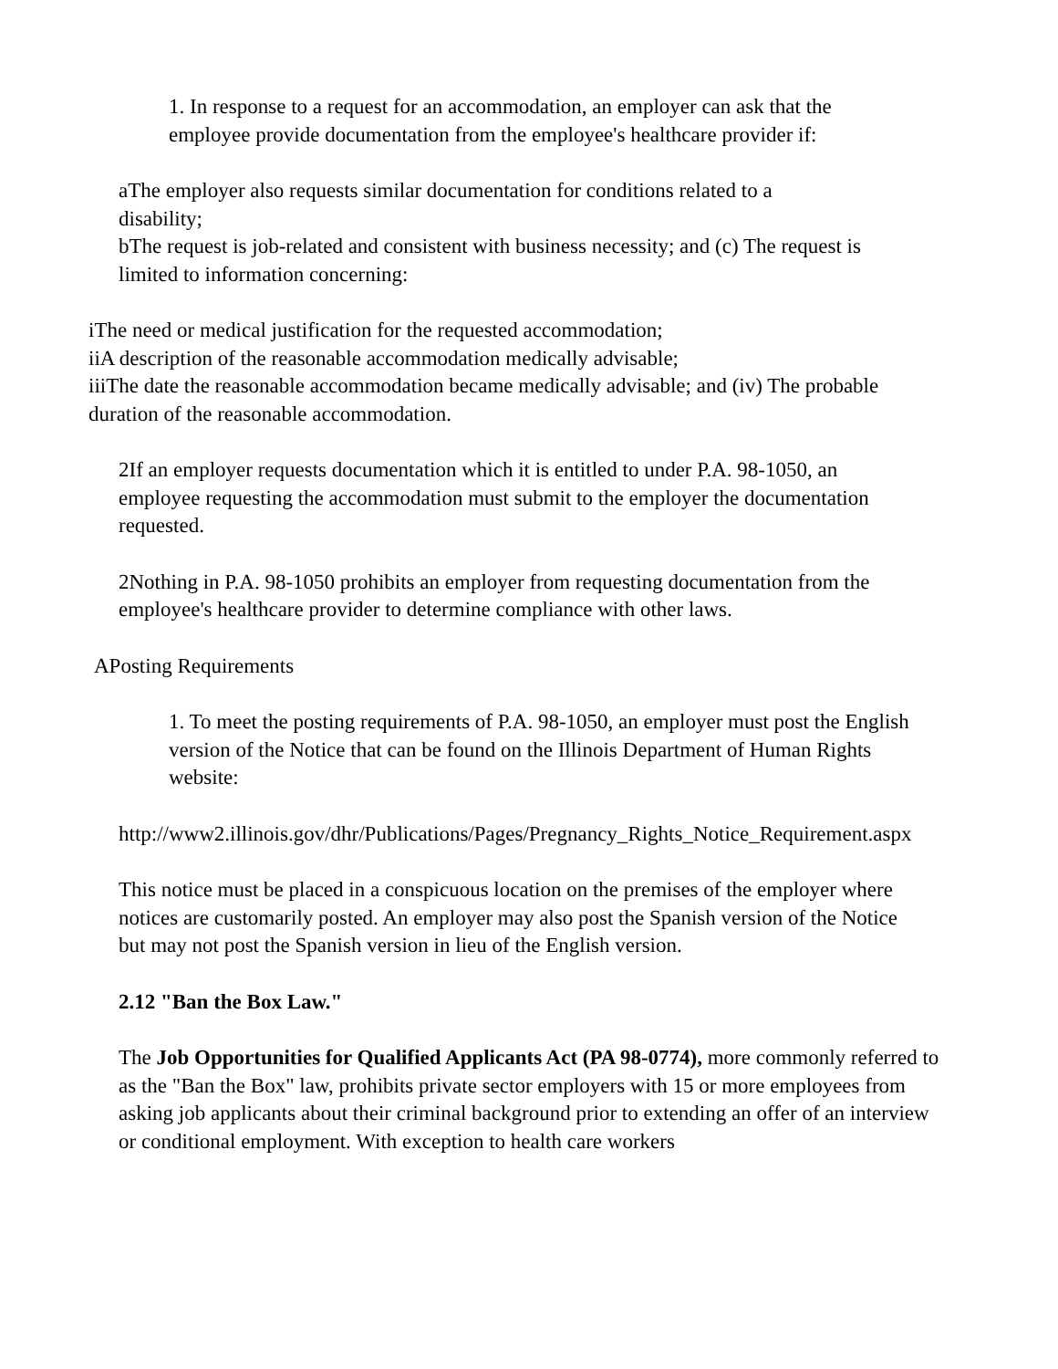1. In response to a request for an accommodation, an employer can ask that the employee provide documentation from the employee's healthcare provider if:
aThe employer also requests similar documentation for conditions related to a disability;
bThe request is job-related and consistent with business necessity; and (c) The request is limited to information concerning:
iThe need or medical justification for the requested accommodation;
iiA description of the reasonable accommodation medically advisable;
iiiThe date the reasonable accommodation became medically advisable; and (iv) The probable duration of the reasonable accommodation.
2If an employer requests documentation which it is entitled to under P.A. 98-1050, an employee requesting the accommodation must submit to the employer the documentation requested.
2Nothing in P.A. 98-1050 prohibits an employer from requesting documentation from the employee's healthcare provider to determine compliance with other laws.
APosting Requirements
1. To meet the posting requirements of P.A. 98-1050, an employer must post the English version of the Notice that can be found on the Illinois Department of Human Rights website:
http://www2.illinois.gov/dhr/Publications/Pages/Pregnancy_Rights_Notice_Requirement.aspx
This notice must be placed in a conspicuous location on the premises of the employer where notices are customarily posted. An employer may also post the Spanish version of the Notice but may not post the Spanish version in lieu of the English version.
2.12 "Ban the Box Law."
The Job Opportunities for Qualified Applicants Act (PA 98-0774), more commonly referred to as the "Ban the Box" law, prohibits private sector employers with 15 or more employees from asking job applicants about their criminal background prior to extending an offer of an interview or conditional employment. With exception to health care workers